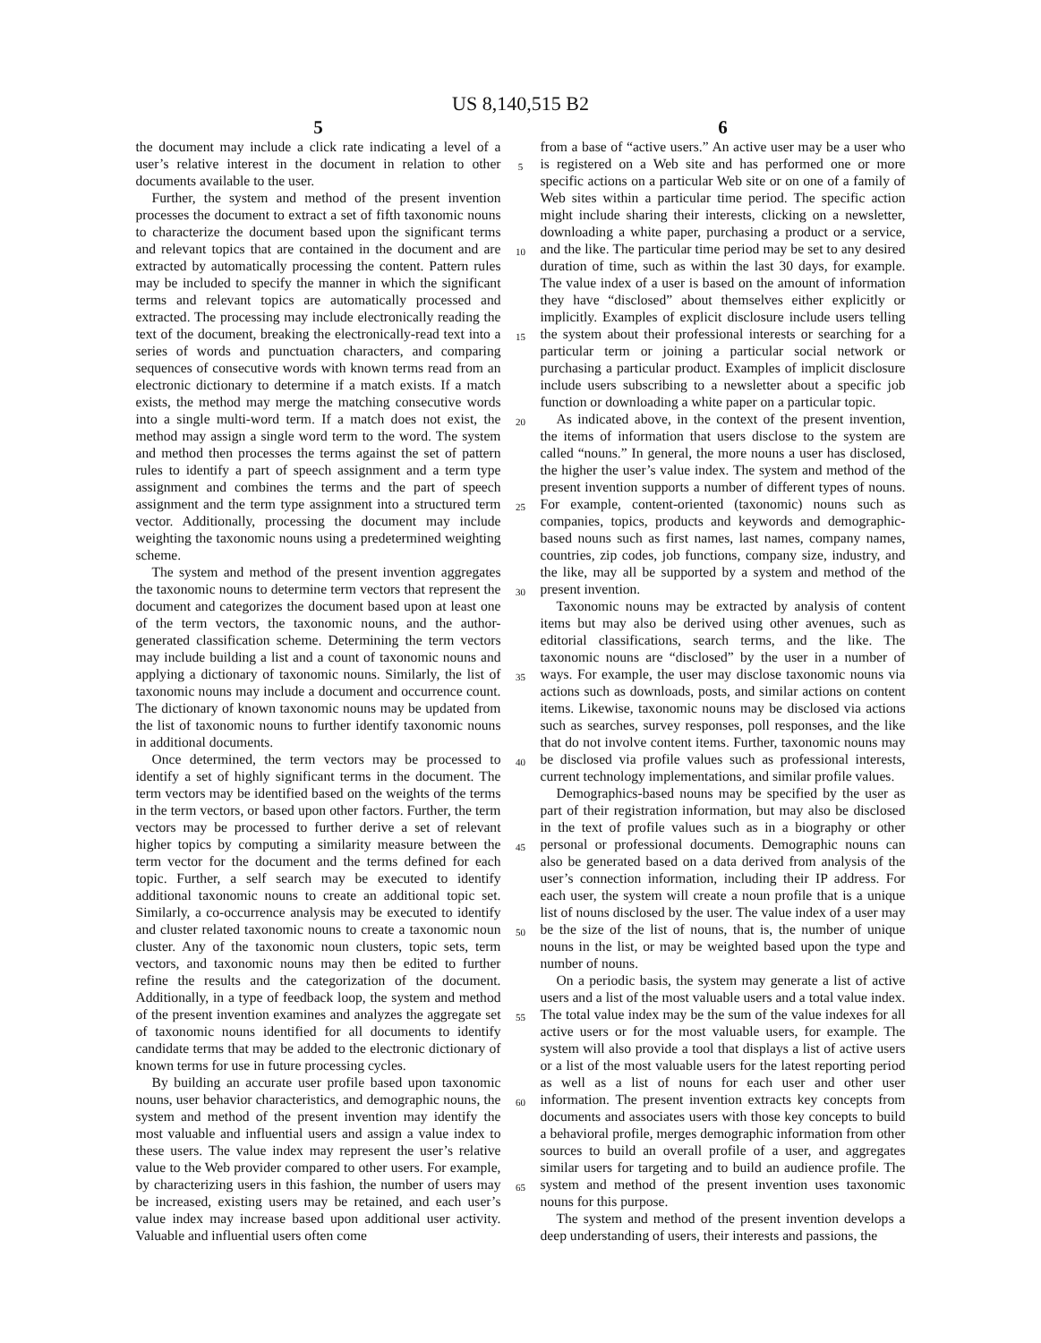US 8,140,515 B2
5
the document may include a click rate indicating a level of a user’s relative interest in the document in relation to other documents available to the user.
Further, the system and method of the present invention processes the document to extract a set of fifth taxonomic nouns to characterize the document based upon the significant terms and relevant topics that are contained in the document and are extracted by automatically processing the content. Pattern rules may be included to specify the manner in which the significant terms and relevant topics are automatically processed and extracted. The processing may include electronically reading the text of the document, breaking the electronically-read text into a series of words and punctuation characters, and comparing sequences of consecutive words with known terms read from an electronic dictionary to determine if a match exists. If a match exists, the method may merge the matching consecutive words into a single multi-word term. If a match does not exist, the method may assign a single word term to the word. The system and method then processes the terms against the set of pattern rules to identify a part of speech assignment and a term type assignment and combines the terms and the part of speech assignment and the term type assignment into a structured term vector. Additionally, processing the document may include weighting the taxonomic nouns using a predetermined weighting scheme.
The system and method of the present invention aggregates the taxonomic nouns to determine term vectors that represent the document and categorizes the document based upon at least one of the term vectors, the taxonomic nouns, and the author-generated classification scheme. Determining the term vectors may include building a list and a count of taxonomic nouns and applying a dictionary of taxonomic nouns. Similarly, the list of taxonomic nouns may include a document and occurrence count. The dictionary of known taxonomic nouns may be updated from the list of taxonomic nouns to further identify taxonomic nouns in additional documents.
Once determined, the term vectors may be processed to identify a set of highly significant terms in the document. The term vectors may be identified based on the weights of the terms in the term vectors, or based upon other factors. Further, the term vectors may be processed to further derive a set of relevant higher topics by computing a similarity measure between the term vector for the document and the terms defined for each topic. Further, a self search may be executed to identify additional taxonomic nouns to create an additional topic set. Similarly, a co-occurrence analysis may be executed to identify and cluster related taxonomic nouns to create a taxonomic noun cluster. Any of the taxonomic noun clusters, topic sets, term vectors, and taxonomic nouns may then be edited to further refine the results and the categorization of the document. Additionally, in a type of feedback loop, the system and method of the present invention examines and analyzes the aggregate set of taxonomic nouns identified for all documents to identify candidate terms that may be added to the electronic dictionary of known terms for use in future processing cycles.
By building an accurate user profile based upon taxonomic nouns, user behavior characteristics, and demographic nouns, the system and method of the present invention may identify the most valuable and influential users and assign a value index to these users. The value index may represent the user’s relative value to the Web provider compared to other users. For example, by characterizing users in this fashion, the number of users may be increased, existing users may be retained, and each user’s value index may increase based upon additional user activity. Valuable and influential users often come
5
10
15
20
25
30
35
40
45
50
55
60
65
6
from a base of “active users.” An active user may be a user who is registered on a Web site and has performed one or more specific actions on a particular Web site or on one of a family of Web sites within a particular time period. The specific action might include sharing their interests, clicking on a newsletter, downloading a white paper, purchasing a product or a service, and the like. The particular time period may be set to any desired duration of time, such as within the last 30 days, for example. The value index of a user is based on the amount of information they have “disclosed” about themselves either explicitly or implicitly. Examples of explicit disclosure include users telling the system about their professional interests or searching for a particular term or joining a particular social network or purchasing a particular product. Examples of implicit disclosure include users subscribing to a newsletter about a specific job function or downloading a white paper on a particular topic.
As indicated above, in the context of the present invention, the items of information that users disclose to the system are called “nouns.” In general, the more nouns a user has disclosed, the higher the user’s value index. The system and method of the present invention supports a number of different types of nouns. For example, content-oriented (taxonomic) nouns such as companies, topics, products and keywords and demographic-based nouns such as first names, last names, company names, countries, zip codes, job functions, company size, industry, and the like, may all be supported by a system and method of the present invention.
Taxonomic nouns may be extracted by analysis of content items but may also be derived using other avenues, such as editorial classifications, search terms, and the like. The taxonomic nouns are “disclosed” by the user in a number of ways. For example, the user may disclose taxonomic nouns via actions such as downloads, posts, and similar actions on content items. Likewise, taxonomic nouns may be disclosed via actions such as searches, survey responses, poll responses, and the like that do not involve content items. Further, taxonomic nouns may be disclosed via profile values such as professional interests, current technology implementations, and similar profile values.
Demographics-based nouns may be specified by the user as part of their registration information, but may also be disclosed in the text of profile values such as in a biography or other personal or professional documents. Demographic nouns can also be generated based on a data derived from analysis of the user’s connection information, including their IP address. For each user, the system will create a noun profile that is a unique list of nouns disclosed by the user. The value index of a user may be the size of the list of nouns, that is, the number of unique nouns in the list, or may be weighted based upon the type and number of nouns.
On a periodic basis, the system may generate a list of active users and a list of the most valuable users and a total value index. The total value index may be the sum of the value indexes for all active users or for the most valuable users, for example. The system will also provide a tool that displays a list of active users or a list of the most valuable users for the latest reporting period as well as a list of nouns for each user and other user information. The present invention extracts key concepts from documents and associates users with those key concepts to build a behavioral profile, merges demographic information from other sources to build an overall profile of a user, and aggregates similar users for targeting and to build an audience profile. The system and method of the present invention uses taxonomic nouns for this purpose.
The system and method of the present invention develops a deep understanding of users, their interests and passions, the